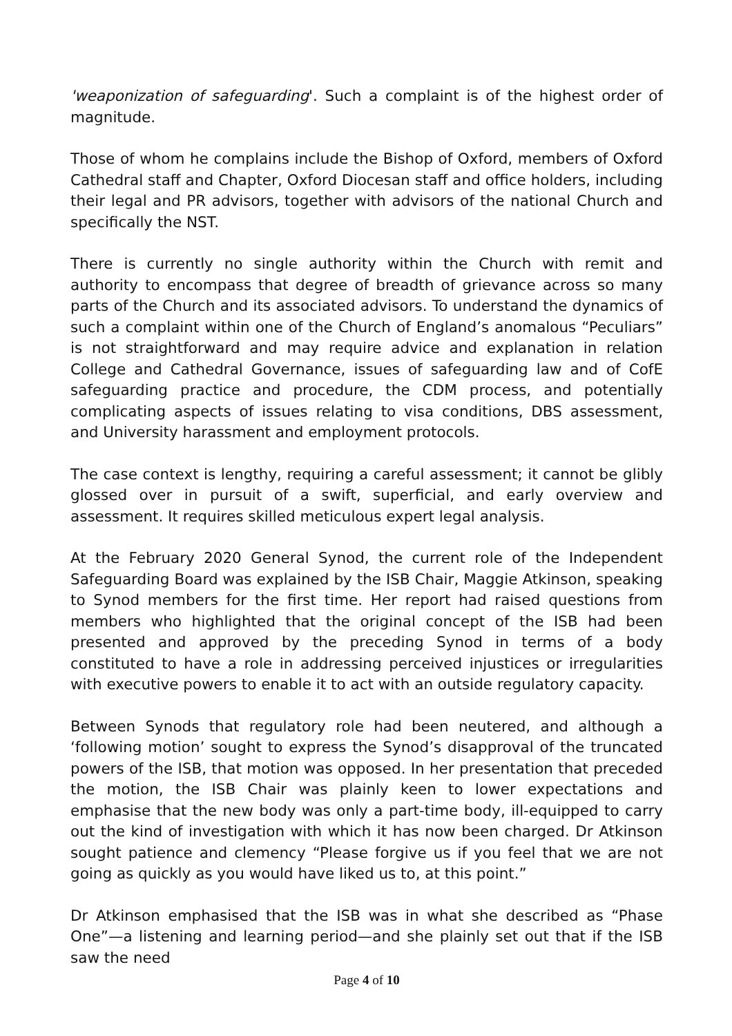'weaponization of safeguarding'. Such a complaint is of the highest order of magnitude.
Those of whom he complains include the Bishop of Oxford, members of Oxford Cathedral staff and Chapter, Oxford Diocesan staff and office holders, including their legal and PR advisors, together with advisors of the national Church and specifically the NST.
There is currently no single authority within the Church with remit and authority to encompass that degree of breadth of grievance across so many parts of the Church and its associated advisors. To understand the dynamics of such a complaint within one of the Church of England’s anomalous “Peculiars” is not straightforward and may require advice and explanation in relation College and Cathedral Governance, issues of safeguarding law and of CofE safeguarding practice and procedure, the CDM process, and potentially complicating aspects of issues relating to visa conditions, DBS assessment, and University harassment and employment protocols.
The case context is lengthy, requiring a careful assessment; it cannot be glibly glossed over in pursuit of a swift, superficial, and early overview and assessment. It requires skilled meticulous expert legal analysis.
At the February 2020 General Synod, the current role of the Independent Safeguarding Board was explained by the ISB Chair, Maggie Atkinson, speaking to Synod members for the first time. Her report had raised questions from members who highlighted that the original concept of the ISB had been presented and approved by the preceding Synod in terms of a body constituted to have a role in addressing perceived injustices or irregularities with executive powers to enable it to act with an outside regulatory capacity.
Between Synods that regulatory role had been neutered, and although a ‘following motion’ sought to express the Synod’s disapproval of the truncated powers of the ISB, that motion was opposed. In her presentation that preceded the motion, the ISB Chair was plainly keen to lower expectations and emphasise that the new body was only a part-time body, ill-equipped to carry out the kind of investigation with which it has now been charged. Dr Atkinson sought patience and clemency “Please forgive us if you feel that we are not going as quickly as you would have liked us to, at this point.”
Dr Atkinson emphasised that the ISB was in what she described as “Phase One”—a listening and learning period—and she plainly set out that if the ISB saw the need
Page 4 of 10